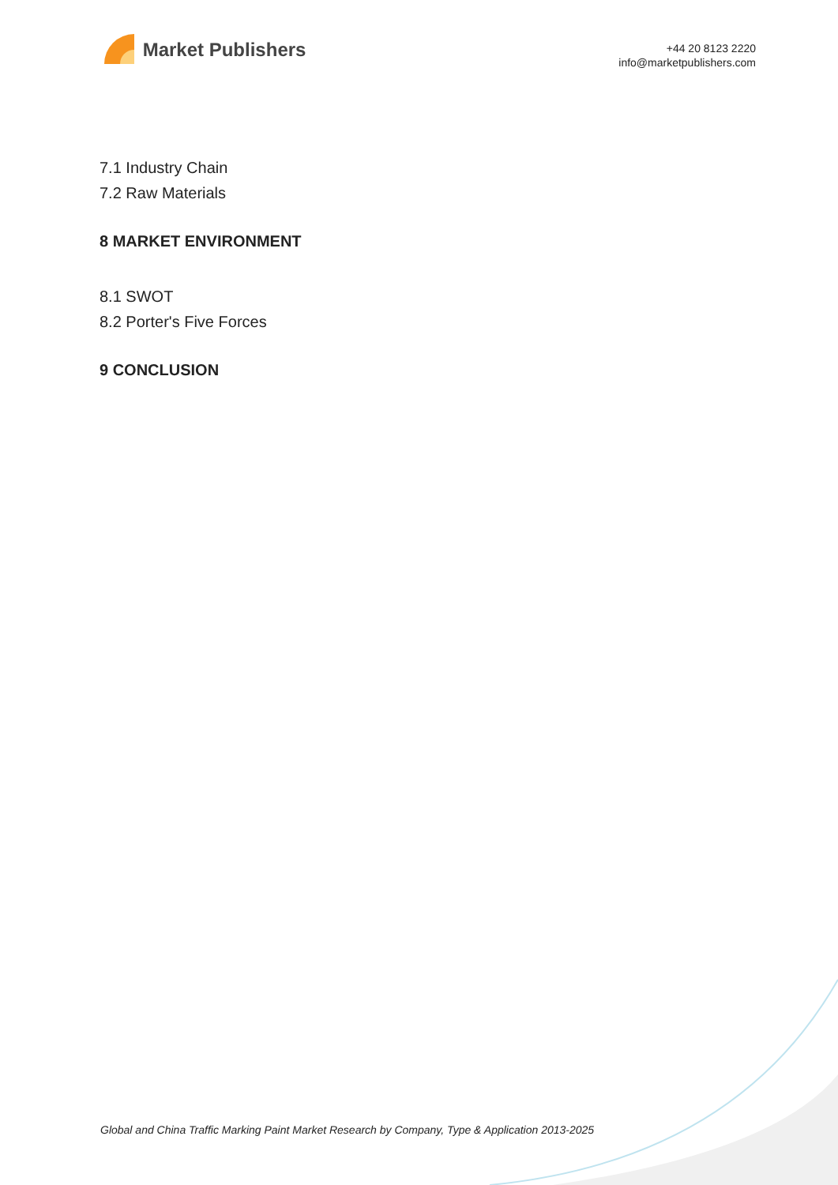Market Publishers
+44 20 8123 2220
info@marketpublishers.com
7.1 Industry Chain
7.2 Raw Materials
8 MARKET ENVIRONMENT
8.1 SWOT
8.2 Porter's Five Forces
9 CONCLUSION
Global and China Traffic Marking Paint Market Research by Company, Type & Application 2013-2025